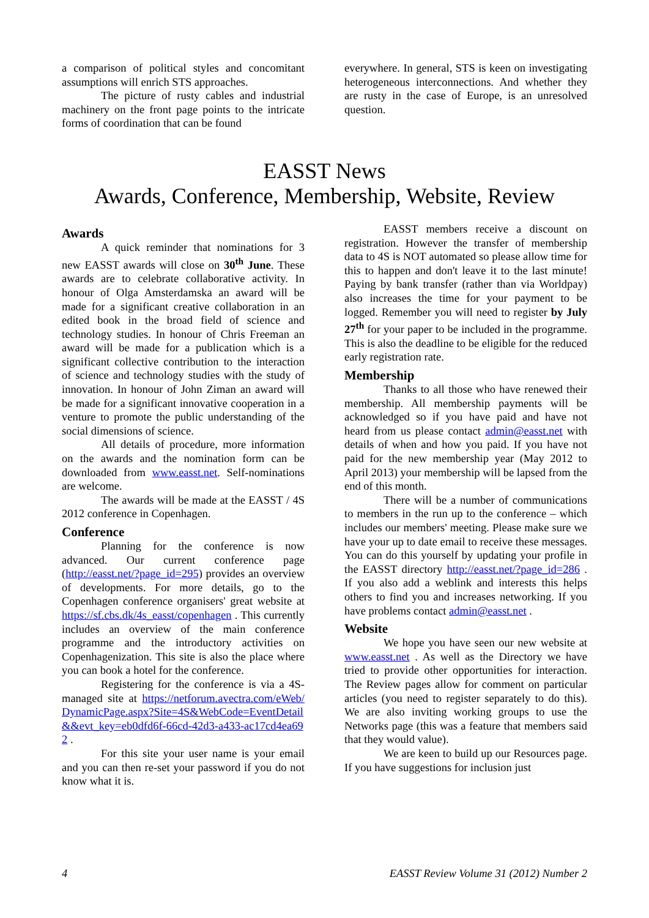a comparison of political styles and concomitant assumptions will enrich STS approaches.
The picture of rusty cables and industrial machinery on the front page points to the intricate forms of coordination that can be found
everywhere. In general, STS is keen on investigating heterogeneous interconnections. And whether they are rusty in the case of Europe, is an unresolved question.
EASST News
Awards, Conference, Membership, Website, Review
Awards
A quick reminder that nominations for 3 new EASST awards will close on 30<sup>th</sup> June. These awards are to celebrate collaborative activity. In honour of Olga Amsterdamska an award will be made for a significant creative collaboration in an edited book in the broad field of science and technology studies. In honour of Chris Freeman an award will be made for a publication which is a significant collective contribution to the interaction of science and technology studies with the study of innovation. In honour of John Ziman an award will be made for a significant innovative cooperation in a venture to promote the public understanding of the social dimensions of science.
All details of procedure, more information on the awards and the nomination form can be downloaded from www.easst.net. Self-nominations are welcome.
The awards will be made at the EASST / 4S 2012 conference in Copenhagen.
Conference
Planning for the conference is now advanced. Our current conference page (http://easst.net/?page_id=295) provides an overview of developments. For more details, go to the Copenhagen conference organisers' great website at https://sf.cbs.dk/4s_easst/copenhagen . This currently includes an overview of the main conference programme and the introductory activities on Copenhagenization. This site is also the place where you can book a hotel for the conference.
Registering for the conference is via a 4S-managed site at https://netforum.avectra.com/eWeb/DynamicPage.aspx?Site=4S&WebCode=EventDetail&&evt_key=eb0dfd6f-66cd-42d3-a433-ac17cd4ea692 .
For this site your user name is your email and you can then re-set your password if you do not know what it is.
EASST members receive a discount on registration. However the transfer of membership data to 4S is NOT automated so please allow time for this to happen and don't leave it to the last minute! Paying by bank transfer (rather than via Worldpay) also increases the time for your payment to be logged. Remember you will need to register by July 27<sup>th</sup> for your paper to be included in the programme. This is also the deadline to be eligible for the reduced early registration rate.
Membership
Thanks to all those who have renewed their membership. All membership payments will be acknowledged so if you have paid and have not heard from us please contact admin@easst.net with details of when and how you paid. If you have not paid for the new membership year (May 2012 to April 2013) your membership will be lapsed from the end of this month.
There will be a number of communications to members in the run up to the conference – which includes our members' meeting. Please make sure we have your up to date email to receive these messages. You can do this yourself by updating your profile in the EASST directory http://easst.net/?page_id=286 . If you also add a weblink and interests this helps others to find you and increases networking. If you have problems contact admin@easst.net .
Website
We hope you have seen our new website at www.easst.net . As well as the Directory we have tried to provide other opportunities for interaction. The Review pages allow for comment on particular articles (you need to register separately to do this). We are also inviting working groups to use the Networks page (this was a feature that members said that they would value).
We are keen to build up our Resources page. If you have suggestions for inclusion just
4 EASST Review Volume 31 (2012) Number 2